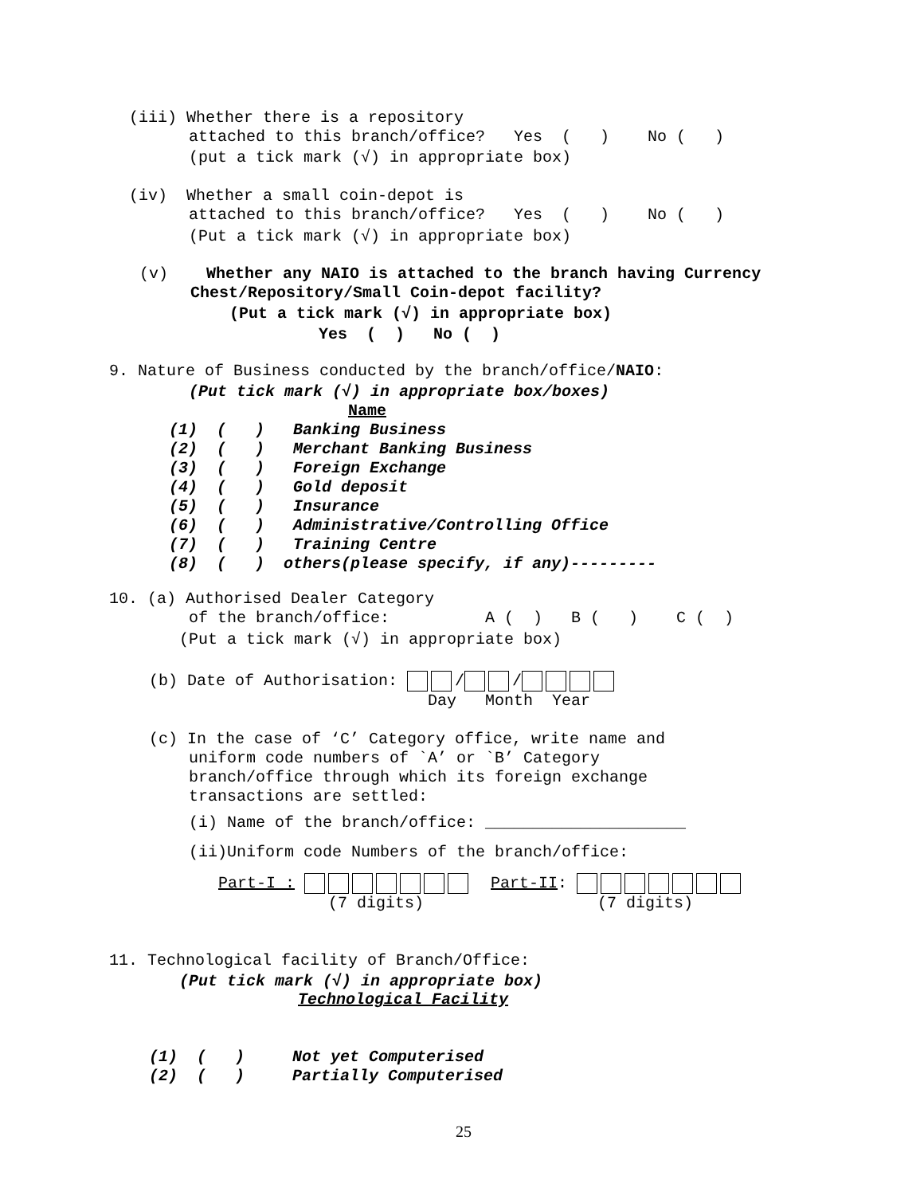(iii) Whether there is a repository
attached to this branch/office? Yes ( ) No ( )
(put a tick mark (√) in appropriate box)
(iv) Whether a small coin-depot is
attached to this branch/office? Yes ( ) No ( )
(Put a tick mark (√) in appropriate box)
(v) Whether any NAIO is attached to the branch having Currency
Chest/Repository/Small Coin-depot facility?
(Put a tick mark (√) in appropriate box)
Yes ( ) No ( )
9. Nature of Business conducted by the branch/office/NAIO:
(Put tick mark (√) in appropriate box/boxes)
Name
(1) ( ) Banking Business (2) ( ) Merchant Banking Business (3) ( ) Foreign Exchange (4) ( ) Gold deposit (5) ( ) Insurance (6) ( ) Administrative/Controlling Office (7) ( ) Training Centre (8) ( ) others(please specify, if any)---------
10. (a) Authorised Dealer Category
of the branch/office: A ( ) B ( ) C ( )
(Put a tick mark (√) in appropriate box)
(b) Date of Authorisation: / /
Day Month Year
(c) In the case of ‘C’ Category office, write name and
uniform code numbers of `A’ or `B’ Category branch/office through which its foreign exchange transactions are settled:
(i) Name of the branch/office: _____________________
(ii)Uniform code Numbers of the branch/office:
Part-I : Part-II:
(7 digits)
(7 digits)
11. Technological facility of Branch/Office:
(Put tick mark (√) in appropriate box)
Technological Facility
(1) ( ) Not yet Computerised (2) ( ) Partially Computerised
25